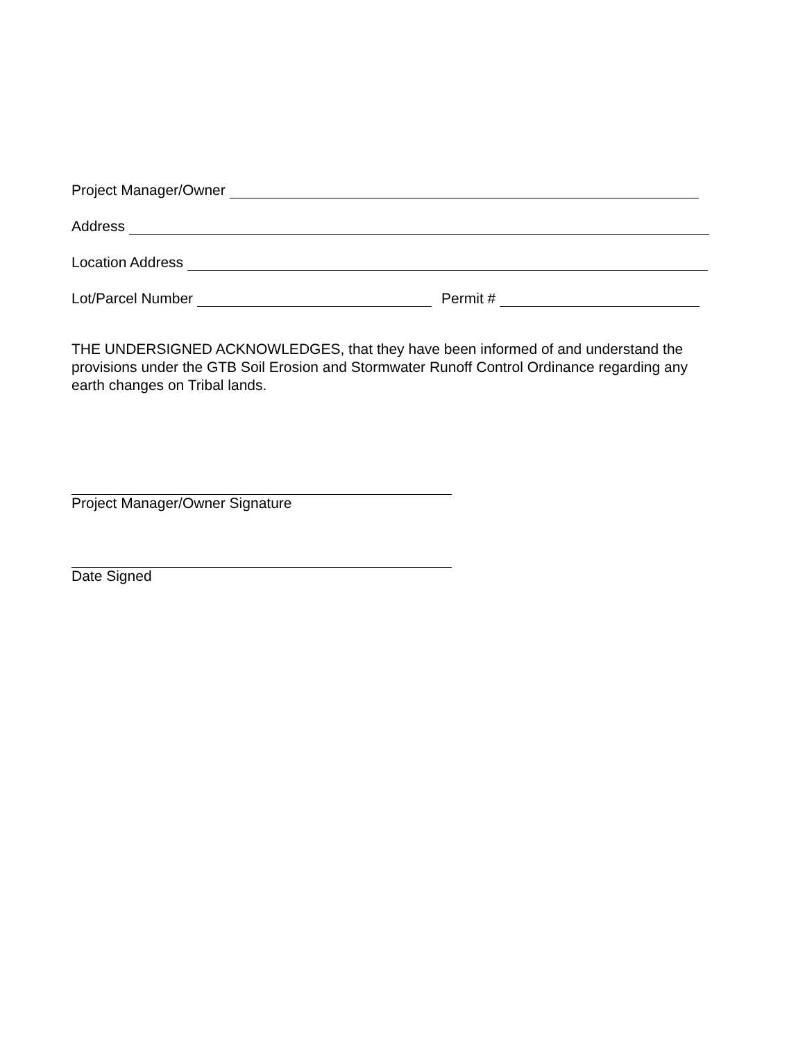Project Manager/Owner
Address
Location Address
Lot/Parcel Number Permit #
THE UNDERSIGNED ACKNOWLEDGES, that they have been informed of and understand the provisions under the GTB Soil Erosion and Stormwater Runoff Control Ordinance regarding any earth changes on Tribal lands.
Project Manager/Owner Signature
Date Signed